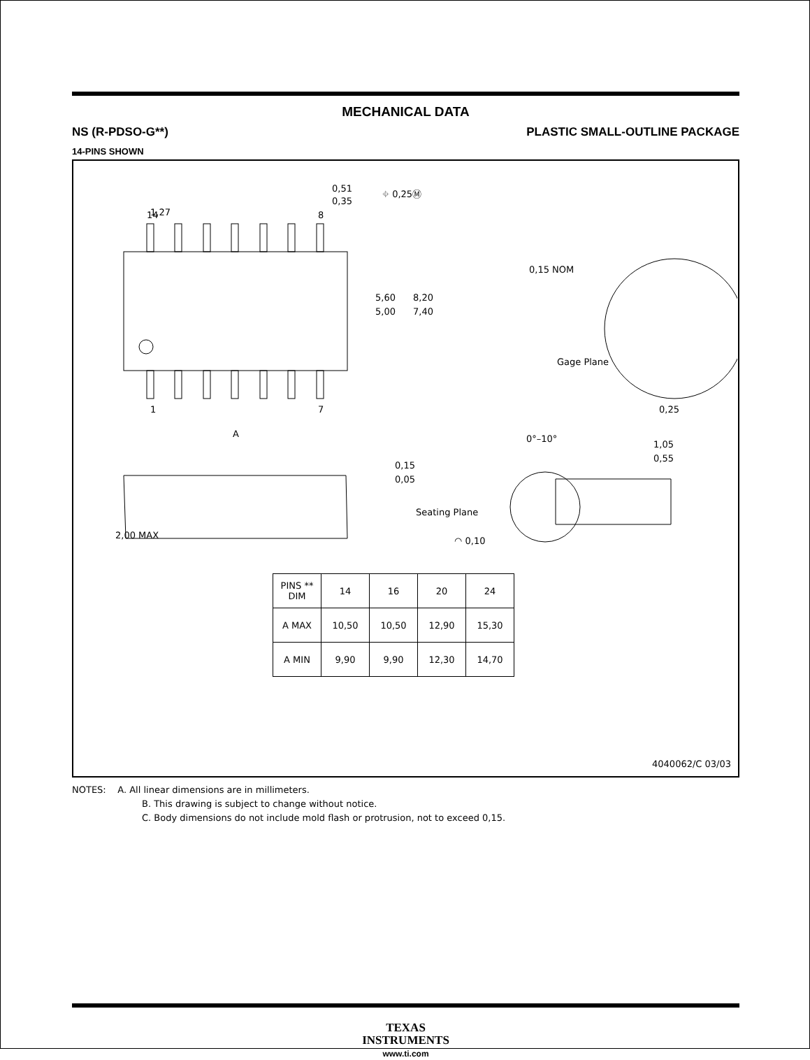MECHANICAL DATA
NS (R-PDSO-G**) PLASTIC SMALL-OUTLINE PACKAGE
14-PINS SHOWN
1,27
14
8
0,51
0,35
⌖ 0,25Ⓜ
1
7
A
5,60
5,00
8,20
7,40
0,15 NOM
Gage Plane
0,25
0°–10°
1,05
0,55
0,15
0,05
2,00 MAX
Seating Plane
◠ 0,10
| PINS ** DIM | 14 | 16 | 20 | 24 |
| --- | --- | --- | --- | --- |
| A MAX | 10,50 | 10,50 | 12,90 | 15,30 |
| A MIN | 9,90 | 9,90 | 12,30 | 14,70 |
4040062/C 03/03
NOTES: A. All linear dimensions are in millimeters.
B. This drawing is subject to change without notice.
C. Body dimensions do not include mold flash or protrusion, not to exceed 0,15.
TEXAS
INSTRUMENTS
www.ti.com